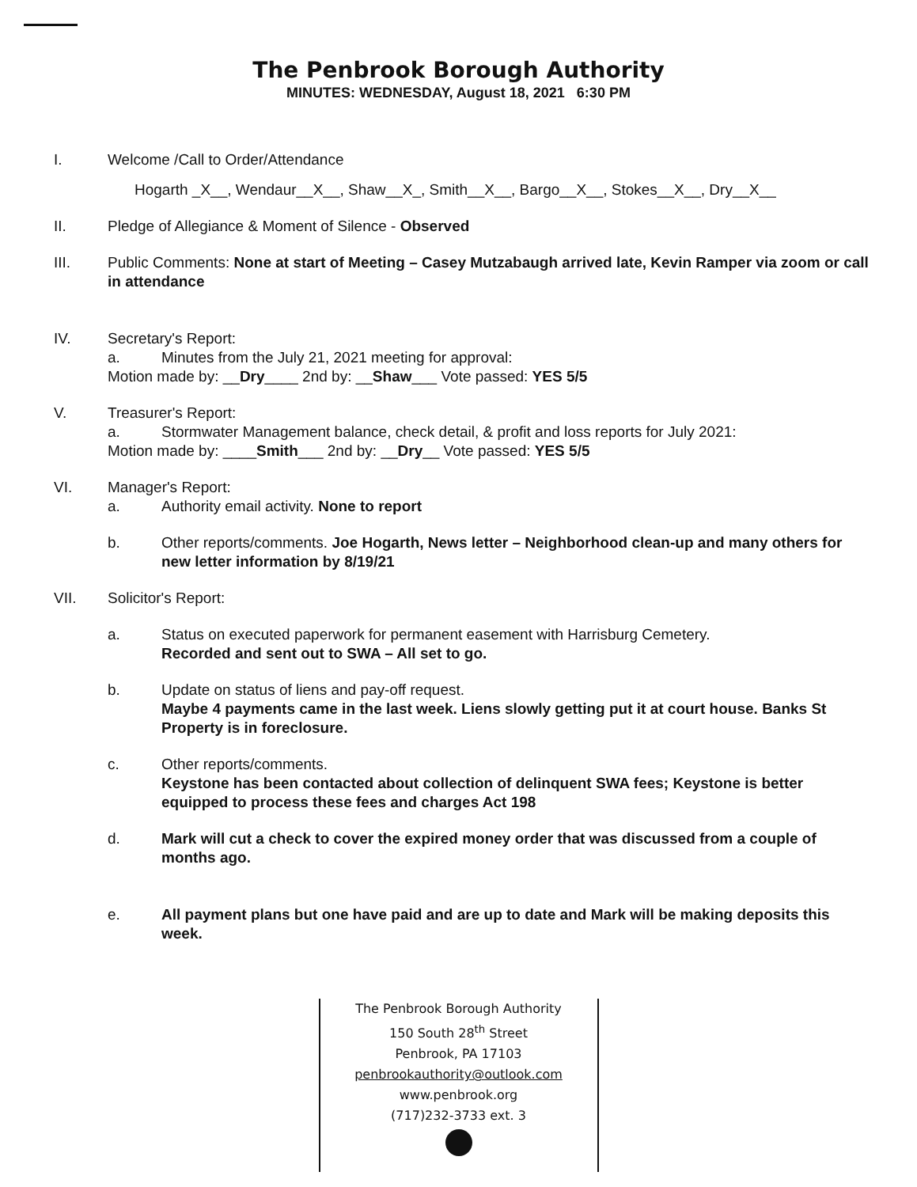The Penbrook Borough Authority
MINUTES: WEDNESDAY, August 18, 2021 6:30 PM
I. Welcome /Call to Order/Attendance
Hogarth _X__, Wendaur__X__, Shaw__X_, Smith__X__, Bargo__X__, Stokes__X__, Dry__X__
II. Pledge of Allegiance & Moment of Silence - Observed
III. Public Comments: None at start of Meeting – Casey Mutzabaugh arrived late, Kevin Ramper via zoom or call in attendance
IV. Secretary's Report:
a. Minutes from the July 21, 2021 meeting for approval:
Motion made by: __Dry____ 2nd by: __Shaw___ Vote passed: YES 5/5
V. Treasurer's Report:
a. Stormwater Management balance, check detail, & profit and loss reports for July 2021:
Motion made by: ____Smith___ 2nd by: __Dry__ Vote passed: YES 5/5
VI. Manager's Report:
a. Authority email activity. None to report
b. Other reports/comments. Joe Hogarth, News letter – Neighborhood clean-up and many others for new letter information by 8/19/21
VII. Solicitor's Report:
a. Status on executed paperwork for permanent easement with Harrisburg Cemetery.
Recorded and sent out to SWA – All set to go.
b. Update on status of liens and pay-off request.
Maybe 4 payments came in the last week. Liens slowly getting put it at court house. Banks St Property is in foreclosure.
c. Other reports/comments.
Keystone has been contacted about collection of delinquent SWA fees; Keystone is better equipped to process these fees and charges Act 198
d. Mark will cut a check to cover the expired money order that was discussed from a couple of months ago.
e. All payment plans but one have paid and are up to date and Mark will be making deposits this week.
The Penbrook Borough Authority
150 South 28<sup>th</sup> Street
Penbrook, PA 17103
penbrookauthority@outlook.com
www.penbrook.org
(717)232-3733 ext. 3